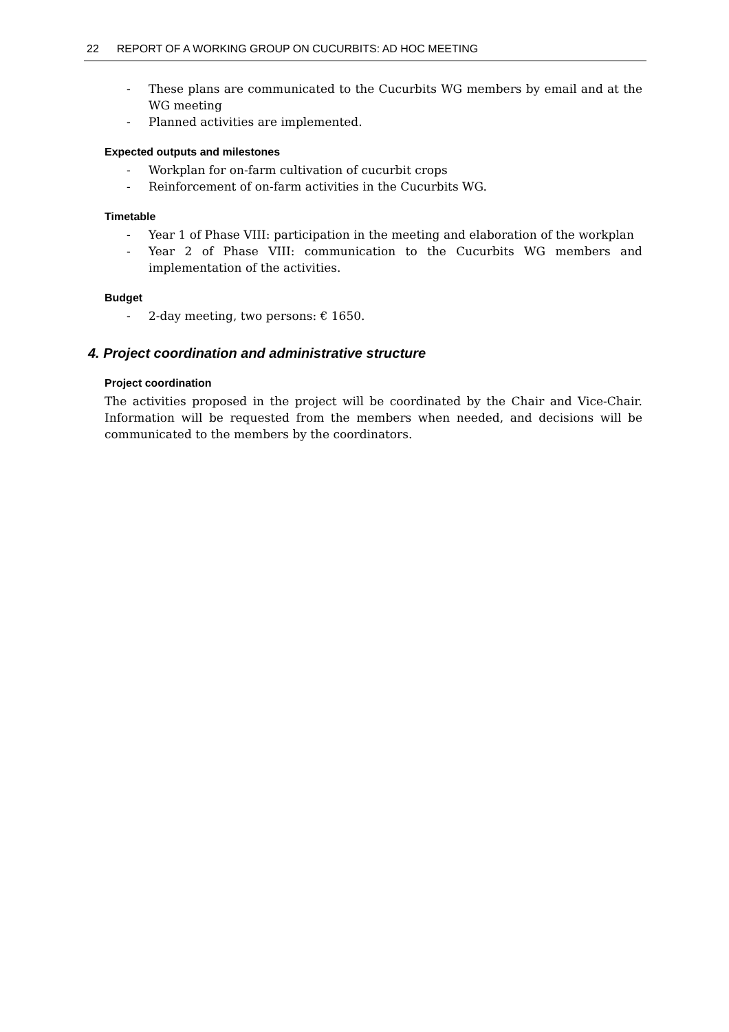22 REPORT OF A WORKING GROUP ON CUCURBITS: AD HOC MEETING
- These plans are communicated to the Cucurbits WG members by email and at the WG meeting
- Planned activities are implemented.
Expected outputs and milestones
- Workplan for on-farm cultivation of cucurbit crops
- Reinforcement of on-farm activities in the Cucurbits WG.
Timetable
- Year 1 of Phase VIII: participation in the meeting and elaboration of the workplan
- Year 2 of Phase VIII: communication to the Cucurbits WG members and implementation of the activities.
Budget
- 2-day meeting, two persons: € 1650.
4. Project coordination and administrative structure
Project coordination
The activities proposed in the project will be coordinated by the Chair and Vice-Chair. Information will be requested from the members when needed, and decisions will be communicated to the members by the coordinators.